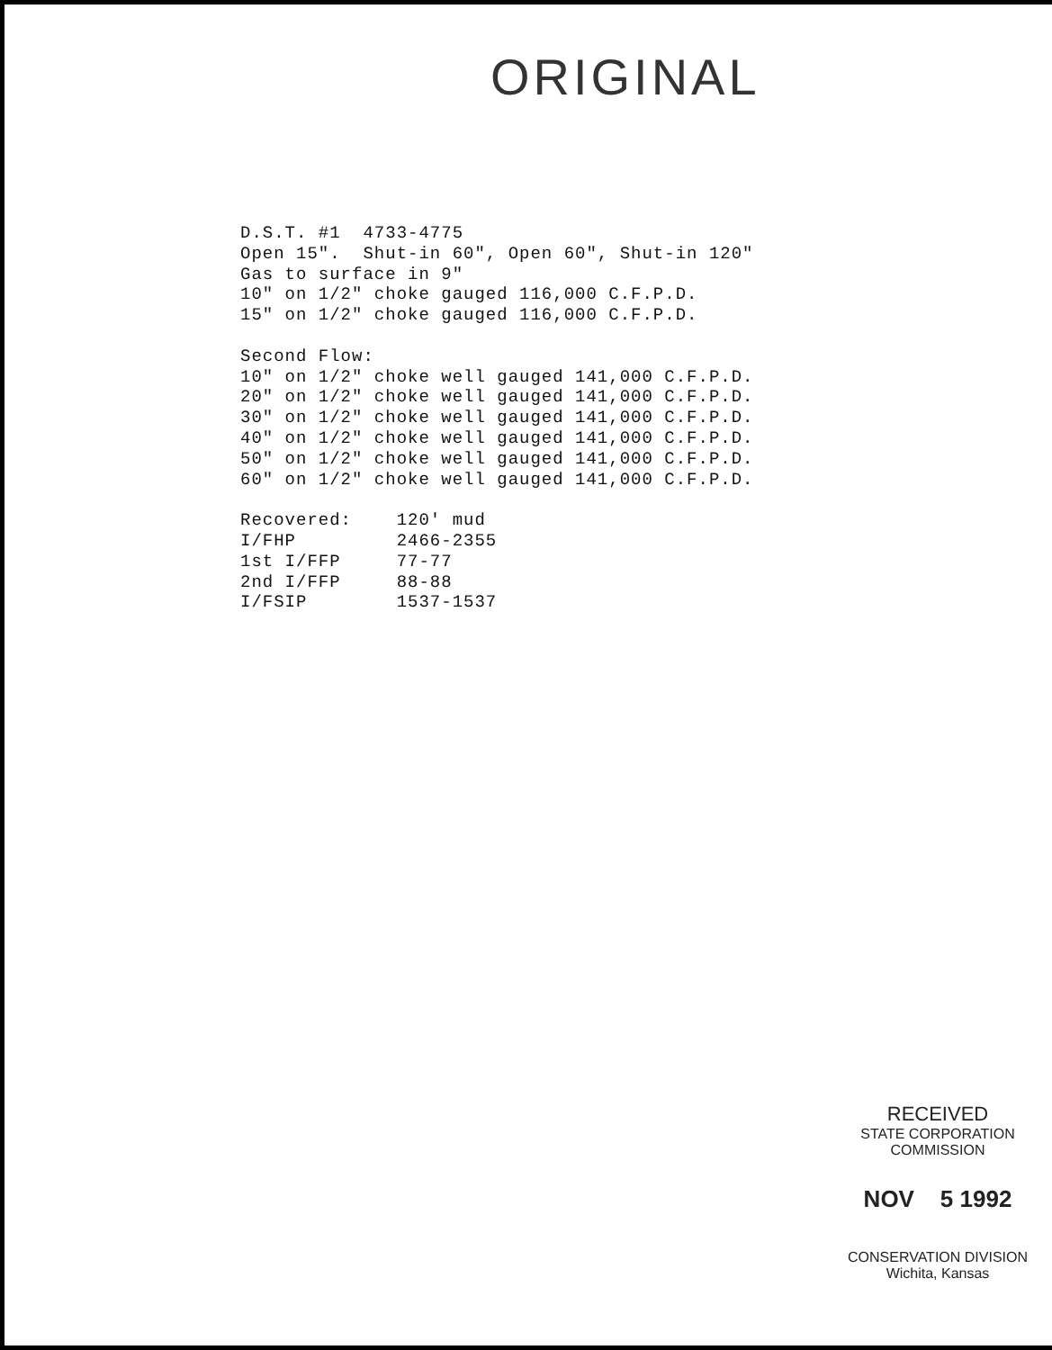ORIGINAL
D.S.T. #1 4733-4775 Open 15". Shut-in 60", Open 60", Shut-in 120" Gas to surface in 9" 10" on 1/2" choke gauged 116,000 C.F.P.D. 15" on 1/2" choke gauged 116,000 C.F.P.D. Second Flow: 10" on 1/2" choke well gauged 141,000 C.F.P.D. 20" on 1/2" choke well gauged 141,000 C.F.P.D. 30" on 1/2" choke well gauged 141,000 C.F.P.D. 40" on 1/2" choke well gauged 141,000 C.F.P.D. 50" on 1/2" choke well gauged 141,000 C.F.P.D. 60" on 1/2" choke well gauged 141,000 C.F.P.D. Recovered: 120' mud I/FHP 2466-2355 1st I/FFP 77-77 2nd I/FFP 88-88 I/FSIP 1537-1537
RECEIVED
STATE CORPORATION COMMISSION
NOV 5 1992
CONSERVATION DIVISION
Wichita, Kansas